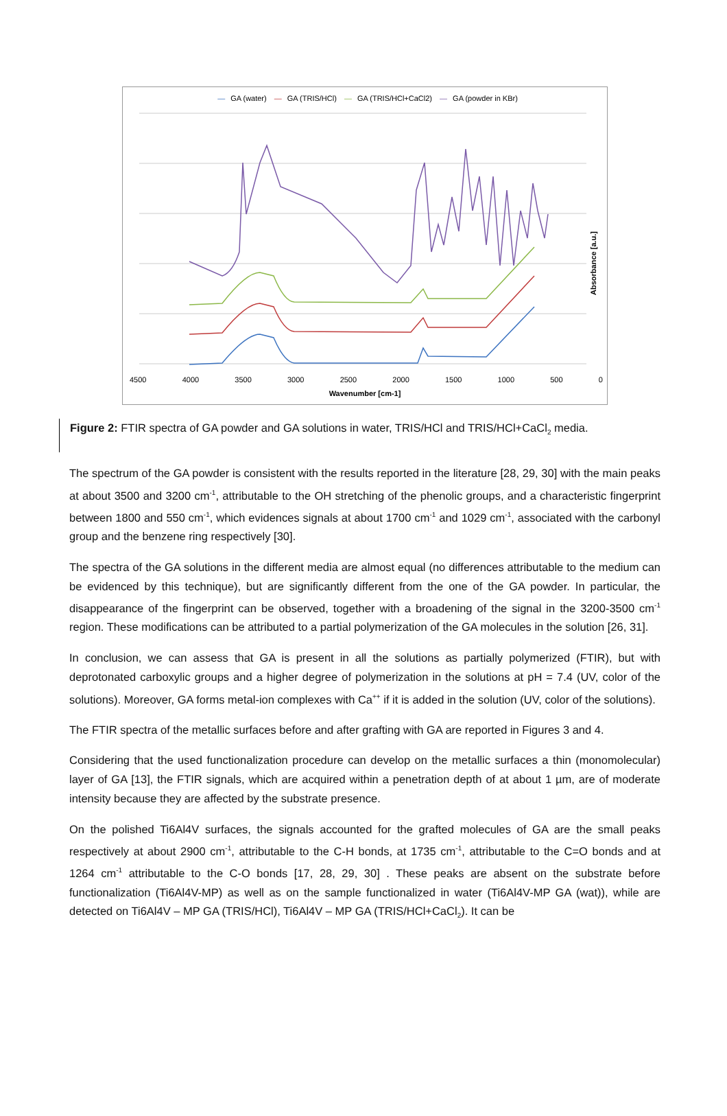— GA (water) — GA (TRIS/HCl) — GA (TRIS/HCl+CaCl2) — GA (powder in KBr)
4500 4000 3500 3000 2500 2000 1500 1000 500 0
Wavenumber [cm-1]
Absorbance [a.u.]
Figure 2: FTIR spectra of GA powder and GA solutions in water, TRIS/HCl and TRIS/HCl+CaCl<sub>2</sub> media.
The spectrum of the GA powder is consistent with the results reported in the literature [28, 29, 30] with the main peaks at about 3500 and 3200 cm<sup>-1</sup>, attributable to the OH stretching of the phenolic groups, and a characteristic fingerprint between 1800 and 550 cm<sup>-1</sup>, which evidences signals at about 1700 cm<sup>-1</sup> and 1029 cm<sup>-1</sup>, associated with the carbonyl group and the benzene ring respectively [30].
The spectra of the GA solutions in the different media are almost equal (no differences attributable to the medium can be evidenced by this technique), but are significantly different from the one of the GA powder. In particular, the disappearance of the fingerprint can be observed, together with a broadening of the signal in the 3200-3500 cm<sup>-1</sup> region. These modifications can be attributed to a partial polymerization of the GA molecules in the solution [26, 31].
In conclusion, we can assess that GA is present in all the solutions as partially polymerized (FTIR), but with deprotonated carboxylic groups and a higher degree of polymerization in the solutions at pH = 7.4 (UV, color of the solutions). Moreover, GA forms metal-ion complexes with Ca<sup>++</sup> if it is added in the solution (UV, color of the solutions).
The FTIR spectra of the metallic surfaces before and after grafting with GA are reported in Figures 3 and 4.
Considering that the used functionalization procedure can develop on the metallic surfaces a thin (monomolecular) layer of GA [13], the FTIR signals, which are acquired within a penetration depth of at about 1 µm, are of moderate intensity because they are affected by the substrate presence.
On the polished Ti6Al4V surfaces, the signals accounted for the grafted molecules of GA are the small peaks respectively at about 2900 cm<sup>-1</sup>, attributable to the C-H bonds, at 1735 cm<sup>-1</sup>, attributable to the C=O bonds and at 1264 cm<sup>-1</sup> attributable to the C-O bonds [17, 28, 29, 30] . These peaks are absent on the substrate before functionalization (Ti6Al4V-MP) as well as on the sample functionalized in water (Ti6Al4V-MP GA (wat)), while are detected on Ti6Al4V – MP GA (TRIS/HCl), Ti6Al4V – MP GA (TRIS/HCl+CaCl<sub>2</sub>). It can be